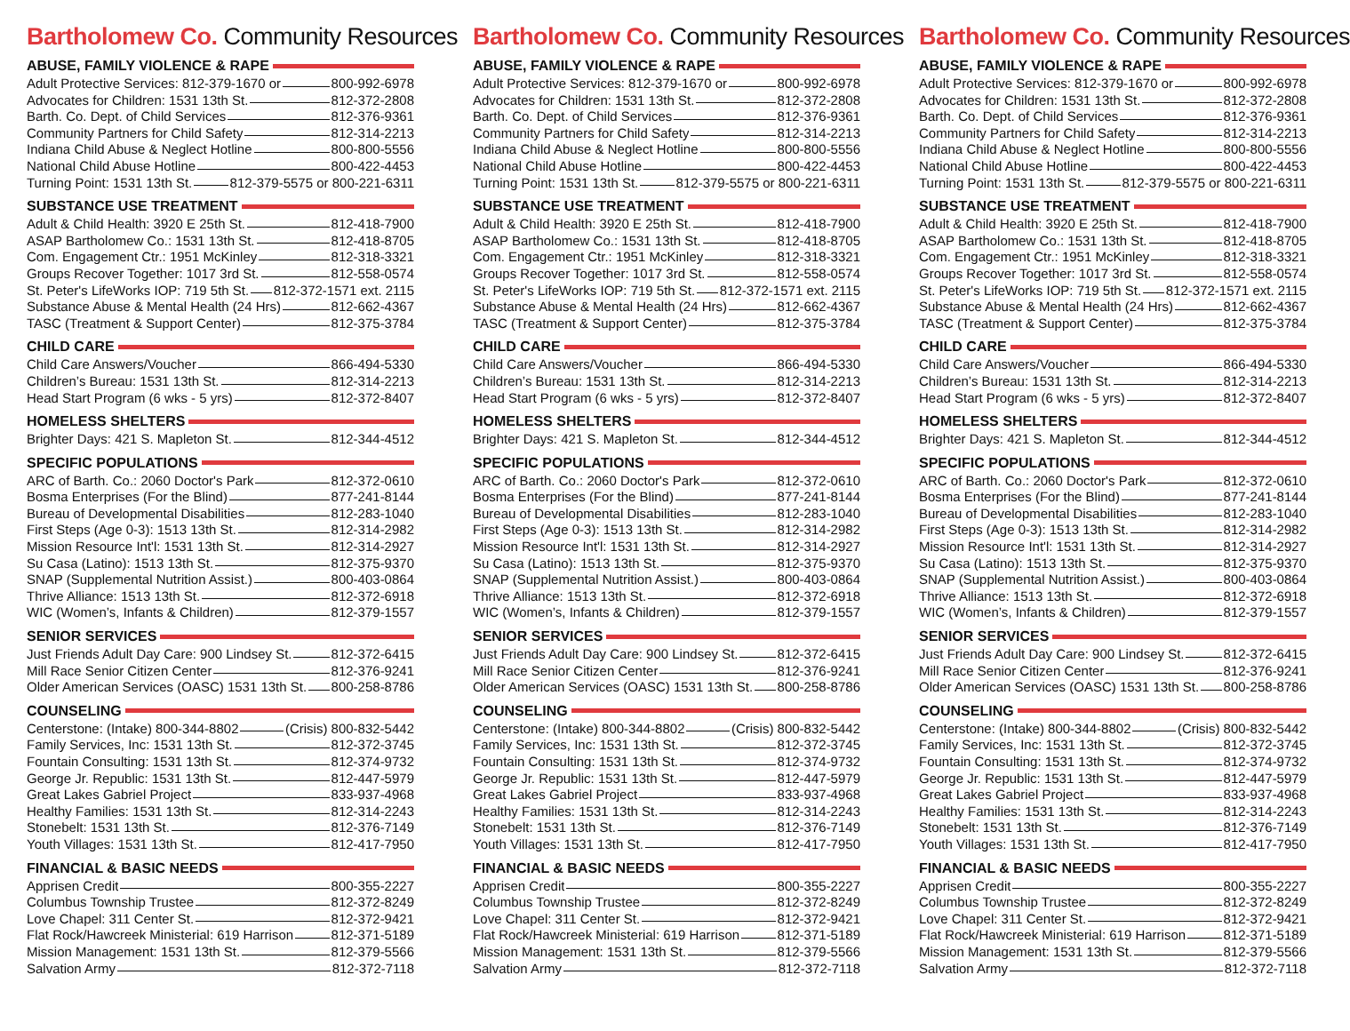Bartholomew Co. Community Resources
ABUSE, FAMILY VIOLENCE & RAPE
Adult Protective Services: 812-379-1670 or 800-992-6978
Advocates for Children: 1531 13th St. 812-372-2808
Barth. Co. Dept. of Child Services 812-376-9361
Community Partners for Child Safety 812-314-2213
Indiana Child Abuse & Neglect Hotline 800-800-5556
National Child Abuse Hotline 800-422-4453
Turning Point: 1531 13th St. 812-379-5575 or 800-221-6311
SUBSTANCE USE TREATMENT
Adult & Child Health: 3920 E 25th St. 812-418-7900
ASAP Bartholomew Co.: 1531 13th St. 812-418-8705
Com. Engagement Ctr.: 1951 McKinley 812-318-3321
Groups Recover Together: 1017 3rd St. 812-558-0574
St. Peter's LifeWorks IOP: 719 5th St. 812-372-1571 ext. 2115
Substance Abuse & Mental Health (24 Hrs) 812-662-4367
TASC (Treatment & Support Center) 812-375-3784
CHILD CARE
Child Care Answers/Voucher 866-494-5330
Children’s Bureau: 1531 13th St. 812-314-2213
Head Start Program (6 wks - 5 yrs) 812-372-8407
HOMELESS SHELTERS
Brighter Days: 421 S. Mapleton St. 812-344-4512
SPECIFIC POPULATIONS
ARC of Barth. Co.: 2060 Doctor's Park 812-372-0610
Bosma Enterprises (For the Blind) 877-241-8144
Bureau of Developmental Disabilities 812-283-1040
First Steps (Age 0-3): 1513 13th St. 812-314-2982
Mission Resource Int'l: 1531 13th St. 812-314-2927
Su Casa (Latino): 1513 13th St. 812-375-9370
SNAP (Supplemental Nutrition Assist.) 800-403-0864
Thrive Alliance: 1513 13th St. 812-372-6918
WIC (Women’s, Infants & Children) 812-379-1557
SENIOR SERVICES
Just Friends Adult Day Care: 900 Lindsey St. 812-372-6415
Mill Race Senior Citizen Center 812-376-9241
Older American Services (OASC) 1531 13th St. 800-258-8786
COUNSELING
Centerstone: (Intake) 800-344-8802 (Crisis) 800-832-5442
Family Services, Inc: 1531 13th St. 812-372-3745
Fountain Consulting: 1531 13th St. 812-374-9732
George Jr. Republic: 1531 13th St. 812-447-5979
Great Lakes Gabriel Project 833-937-4968
Healthy Families: 1531 13th St. 812-314-2243
Stonebelt: 1531 13th St. 812-376-7149
Youth Villages: 1531 13th St. 812-417-7950
FINANCIAL & BASIC NEEDS
Apprisen Credit 800-355-2227
Columbus Township Trustee 812-372-8249
Love Chapel: 311 Center St. 812-372-9421
Flat Rock/Hawcreek Ministerial: 619 Harrison 812-371-5189
Mission Management: 1531 13th St. 812-379-5566
Salvation Army 812-372-7118
Bartholomew Co. Community Resources
ABUSE, FAMILY VIOLENCE & RAPE
Adult Protective Services: 812-379-1670 or 800-992-6978
Advocates for Children: 1531 13th St. 812-372-2808
Barth. Co. Dept. of Child Services 812-376-9361
Community Partners for Child Safety 812-314-2213
Indiana Child Abuse & Neglect Hotline 800-800-5556
National Child Abuse Hotline 800-422-4453
Turning Point: 1531 13th St. 812-379-5575 or 800-221-6311
SUBSTANCE USE TREATMENT
Adult & Child Health: 3920 E 25th St. 812-418-7900
ASAP Bartholomew Co.: 1531 13th St. 812-418-8705
Com. Engagement Ctr.: 1951 McKinley 812-318-3321
Groups Recover Together: 1017 3rd St. 812-558-0574
St. Peter's LifeWorks IOP: 719 5th St. 812-372-1571 ext. 2115
Substance Abuse & Mental Health (24 Hrs) 812-662-4367
TASC (Treatment & Support Center) 812-375-3784
CHILD CARE
Child Care Answers/Voucher 866-494-5330
Children’s Bureau: 1531 13th St. 812-314-2213
Head Start Program (6 wks - 5 yrs) 812-372-8407
HOMELESS SHELTERS
Brighter Days: 421 S. Mapleton St. 812-344-4512
SPECIFIC POPULATIONS
ARC of Barth. Co.: 2060 Doctor's Park 812-372-0610
Bosma Enterprises (For the Blind) 877-241-8144
Bureau of Developmental Disabilities 812-283-1040
First Steps (Age 0-3): 1513 13th St. 812-314-2982
Mission Resource Int'l: 1531 13th St. 812-314-2927
Su Casa (Latino): 1513 13th St. 812-375-9370
SNAP (Supplemental Nutrition Assist.) 800-403-0864
Thrive Alliance: 1513 13th St. 812-372-6918
WIC (Women’s, Infants & Children) 812-379-1557
SENIOR SERVICES
Just Friends Adult Day Care: 900 Lindsey St. 812-372-6415
Mill Race Senior Citizen Center 812-376-9241
Older American Services (OASC) 1531 13th St. 800-258-8786
COUNSELING
Centerstone: (Intake) 800-344-8802 (Crisis) 800-832-5442
Family Services, Inc: 1531 13th St. 812-372-3745
Fountain Consulting: 1531 13th St. 812-374-9732
George Jr. Republic: 1531 13th St. 812-447-5979
Great Lakes Gabriel Project 833-937-4968
Healthy Families: 1531 13th St. 812-314-2243
Stonebelt: 1531 13th St. 812-376-7149
Youth Villages: 1531 13th St. 812-417-7950
FINANCIAL & BASIC NEEDS
Apprisen Credit 800-355-2227
Columbus Township Trustee 812-372-8249
Love Chapel: 311 Center St. 812-372-9421
Flat Rock/Hawcreek Ministerial: 619 Harrison 812-371-5189
Mission Management: 1531 13th St. 812-379-5566
Salvation Army 812-372-7118
Bartholomew Co. Community Resources
ABUSE, FAMILY VIOLENCE & RAPE
Adult Protective Services: 812-379-1670 or 800-992-6978
Advocates for Children: 1531 13th St. 812-372-2808
Barth. Co. Dept. of Child Services 812-376-9361
Community Partners for Child Safety 812-314-2213
Indiana Child Abuse & Neglect Hotline 800-800-5556
National Child Abuse Hotline 800-422-4453
Turning Point: 1531 13th St. 812-379-5575 or 800-221-6311
SUBSTANCE USE TREATMENT
Adult & Child Health: 3920 E 25th St. 812-418-7900
ASAP Bartholomew Co.: 1531 13th St. 812-418-8705
Com. Engagement Ctr.: 1951 McKinley 812-318-3321
Groups Recover Together: 1017 3rd St. 812-558-0574
St. Peter's LifeWorks IOP: 719 5th St. 812-372-1571 ext. 2115
Substance Abuse & Mental Health (24 Hrs) 812-662-4367
TASC (Treatment & Support Center) 812-375-3784
CHILD CARE
Child Care Answers/Voucher 866-494-5330
Children’s Bureau: 1531 13th St. 812-314-2213
Head Start Program (6 wks - 5 yrs) 812-372-8407
HOMELESS SHELTERS
Brighter Days: 421 S. Mapleton St. 812-344-4512
SPECIFIC POPULATIONS
ARC of Barth. Co.: 2060 Doctor's Park 812-372-0610
Bosma Enterprises (For the Blind) 877-241-8144
Bureau of Developmental Disabilities 812-283-1040
First Steps (Age 0-3): 1513 13th St. 812-314-2982
Mission Resource Int'l: 1531 13th St. 812-314-2927
Su Casa (Latino): 1513 13th St. 812-375-9370
SNAP (Supplemental Nutrition Assist.) 800-403-0864
Thrive Alliance: 1513 13th St. 812-372-6918
WIC (Women’s, Infants & Children) 812-379-1557
SENIOR SERVICES
Just Friends Adult Day Care: 900 Lindsey St. 812-372-6415
Mill Race Senior Citizen Center 812-376-9241
Older American Services (OASC) 1531 13th St. 800-258-8786
COUNSELING
Centerstone: (Intake) 800-344-8802 (Crisis) 800-832-5442
Family Services, Inc: 1531 13th St. 812-372-3745
Fountain Consulting: 1531 13th St. 812-374-9732
George Jr. Republic: 1531 13th St. 812-447-5979
Great Lakes Gabriel Project 833-937-4968
Healthy Families: 1531 13th St. 812-314-2243
Stonebelt: 1531 13th St. 812-376-7149
Youth Villages: 1531 13th St. 812-417-7950
FINANCIAL & BASIC NEEDS
Apprisen Credit 800-355-2227
Columbus Township Trustee 812-372-8249
Love Chapel: 311 Center St. 812-372-9421
Flat Rock/Hawcreek Ministerial: 619 Harrison 812-371-5189
Mission Management: 1531 13th St. 812-379-5566
Salvation Army 812-372-7118